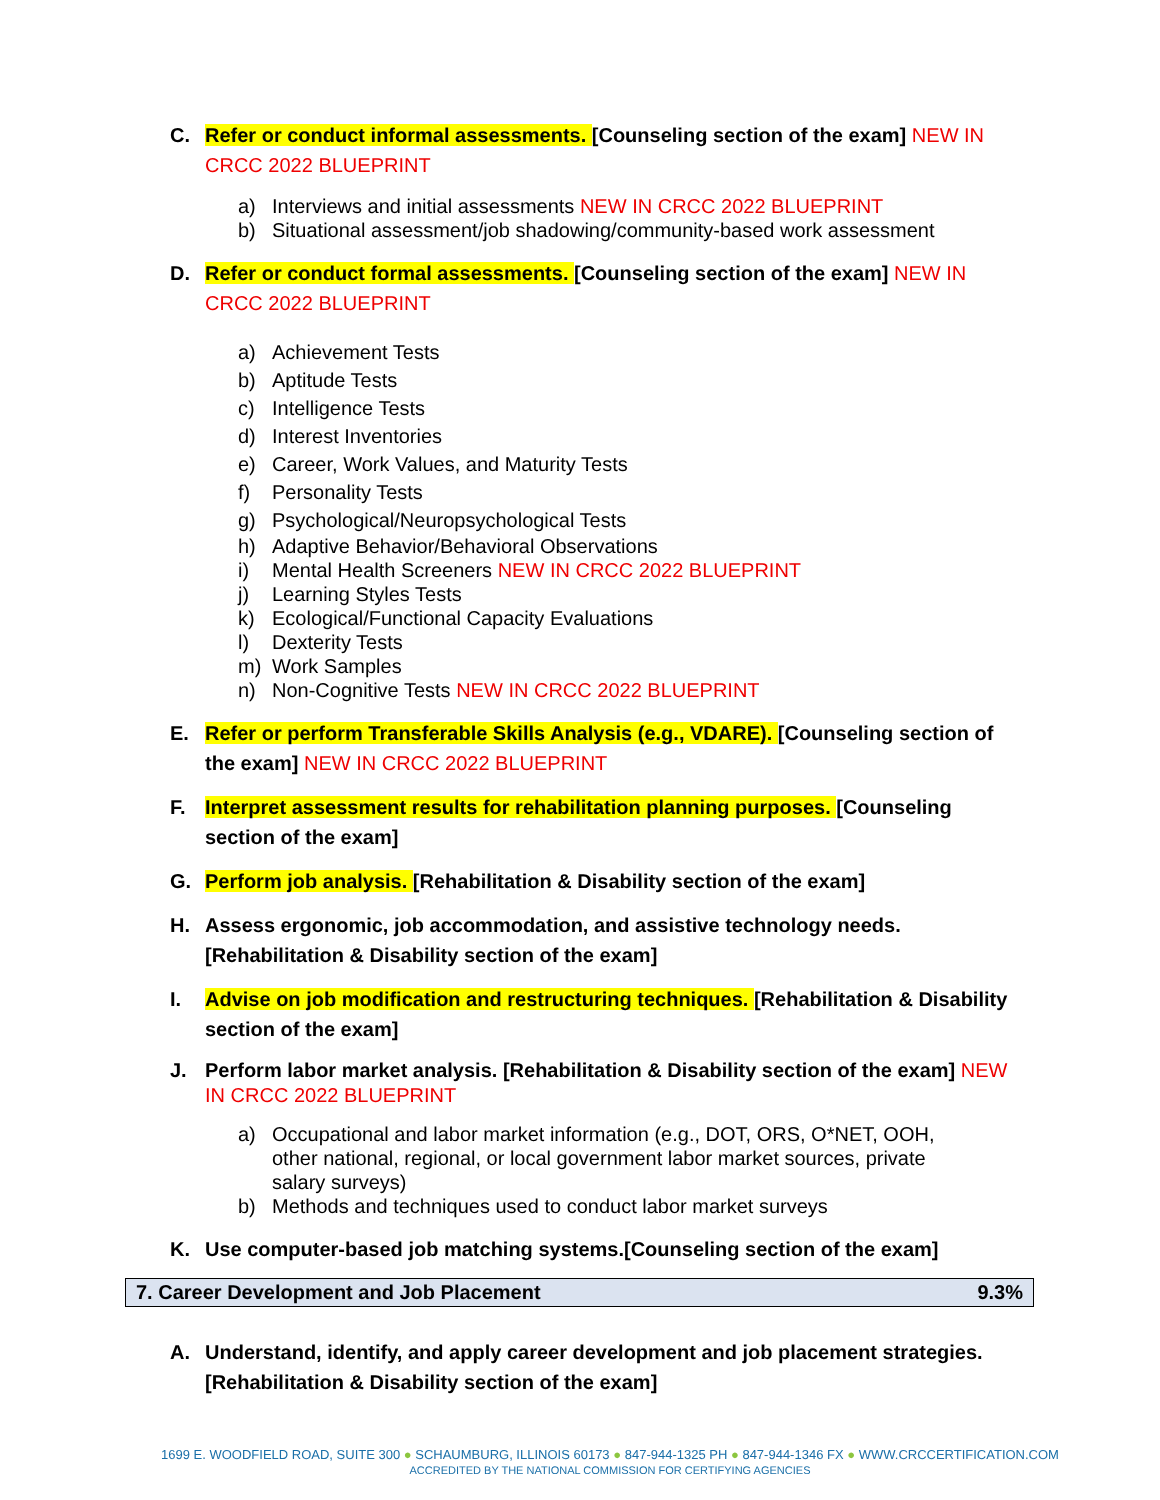C. Refer or conduct informal assessments. [Counseling section of the exam] NEW IN CRCC 2022 BLUEPRINT
a) Interviews and initial assessments NEW IN CRCC 2022 BLUEPRINT
b) Situational assessment/job shadowing/community-based work assessment
D. Refer or conduct formal assessments. [Counseling section of the exam] NEW IN CRCC 2022 BLUEPRINT
a) Achievement Tests
b) Aptitude Tests
c) Intelligence Tests
d) Interest Inventories
e) Career, Work Values, and Maturity Tests
f) Personality Tests
g) Psychological/Neuropsychological Tests
h) Adaptive Behavior/Behavioral Observations
i) Mental Health Screeners NEW IN CRCC 2022 BLUEPRINT
j) Learning Styles Tests
k) Ecological/Functional Capacity Evaluations
l) Dexterity Tests
m) Work Samples
n) Non-Cognitive Tests NEW IN CRCC 2022 BLUEPRINT
E. Refer or perform Transferable Skills Analysis (e.g., VDARE). [Counseling section of the exam] NEW IN CRCC 2022 BLUEPRINT
F. Interpret assessment results for rehabilitation planning purposes. [Counseling section of the exam]
G. Perform job analysis. [Rehabilitation & Disability section of the exam]
H. Assess ergonomic, job accommodation, and assistive technology needs. [Rehabilitation & Disability section of the exam]
I. Advise on job modification and restructuring techniques. [Rehabilitation & Disability section of the exam]
J. Perform labor market analysis. [Rehabilitation & Disability section of the exam] NEW IN CRCC 2022 BLUEPRINT
a) Occupational and labor market information (e.g., DOT, ORS, O*NET, OOH, other national, regional, or local government labor market sources, private salary surveys)
b) Methods and techniques used to conduct labor market surveys
K. Use computer-based job matching systems.[Counseling section of the exam]
| 7. Career Development and Job Placement | 9.3% |
A. Understand, identify, and apply career development and job placement strategies. [Rehabilitation & Disability section of the exam]
1699 E. WOODFIELD ROAD, SUITE 300 ● SCHAUMBURG, ILLINOIS 60173 ● 847-944-1325 PH ● 847-944-1346 FX ● WWW.CRCCERTIFICATION.COM
ACCREDITED BY THE NATIONAL COMMISSION FOR CERTIFYING AGENCIES